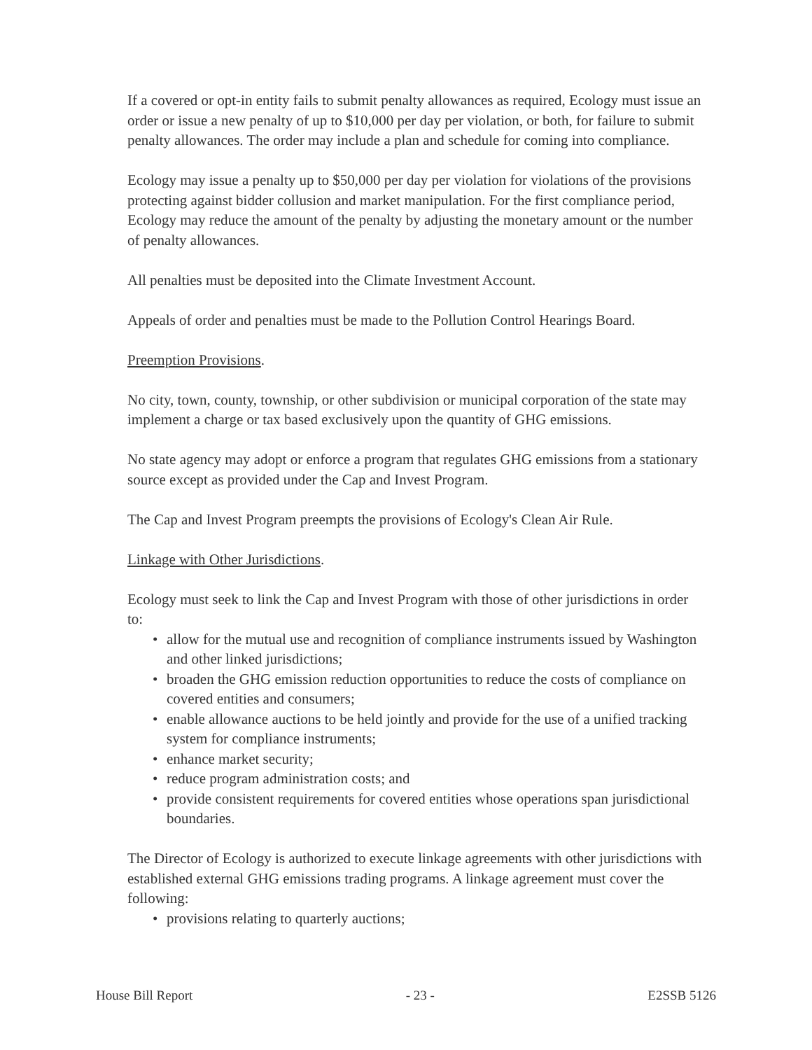If a covered or opt-in entity fails to submit penalty allowances as required, Ecology must issue an order or issue a new penalty of up to $10,000 per day per violation, or both, for failure to submit penalty allowances. The order may include a plan and schedule for coming into compliance.
Ecology may issue a penalty up to $50,000 per day per violation for violations of the provisions protecting against bidder collusion and market manipulation. For the first compliance period, Ecology may reduce the amount of the penalty by adjusting the monetary amount or the number of penalty allowances.
All penalties must be deposited into the Climate Investment Account.
Appeals of order and penalties must be made to the Pollution Control Hearings Board.
Preemption Provisions.
No city, town, county, township, or other subdivision or municipal corporation of the state may implement a charge or tax based exclusively upon the quantity of GHG emissions.
No state agency may adopt or enforce a program that regulates GHG emissions from a stationary source except as provided under the Cap and Invest Program.
The Cap and Invest Program preempts the provisions of Ecology's Clean Air Rule.
Linkage with Other Jurisdictions.
Ecology must seek to link the Cap and Invest Program with those of other jurisdictions in order to:
• allow for the mutual use and recognition of compliance instruments issued by Washington and other linked jurisdictions;
• broaden the GHG emission reduction opportunities to reduce the costs of compliance on covered entities and consumers;
• enable allowance auctions to be held jointly and provide for the use of a unified tracking system for compliance instruments;
• enhance market security;
• reduce program administration costs; and
• provide consistent requirements for covered entities whose operations span jurisdictional boundaries.
The Director of Ecology is authorized to execute linkage agreements with other jurisdictions with established external GHG emissions trading programs. A linkage agreement must cover the following:
• provisions relating to quarterly auctions;
House Bill Report - 23 - E2SSB 5126